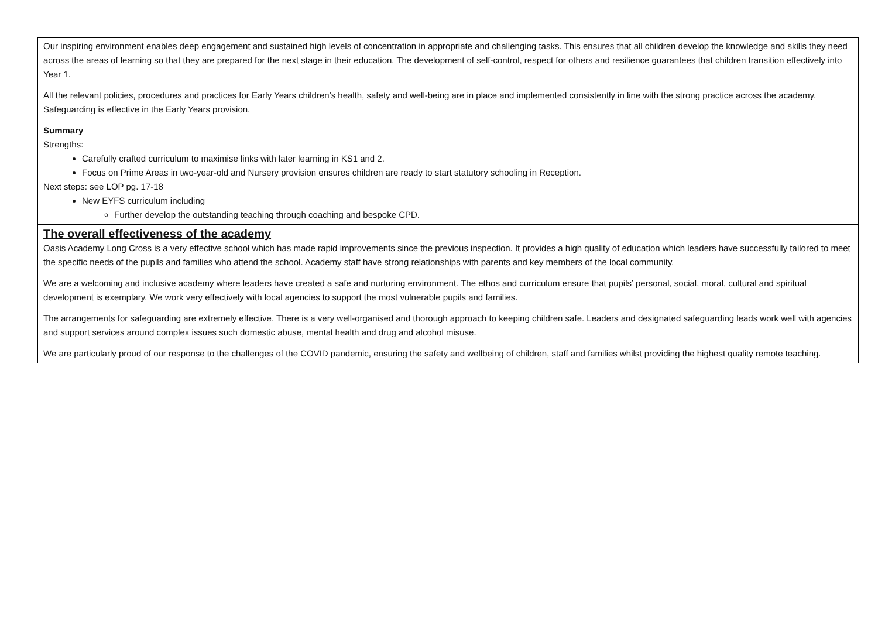| Our inspiring environment enables deep engagement and sustained high levels of concentration in appropriate and challenging tasks. This ensures that all children develop the knowledge and skills they need across the areas of learning so that they are prepared for the next stage in their education. The development of self-control, respect for others and resilience guarantees that children transition effectively into Year 1. All the relevant policies, procedures and practices for Early Years children’s health, safety and well-being are in place and implemented consistently in line with the strong practice across the academy. Safeguarding is effective in the Early Years provision. Summary Strengths: Carefully crafted curriculum to maximise links with later learning in KS1 and 2. Focus on Prime Areas in two-year-old and Nursery provision ensures children are ready to start statutory schooling in Reception. Next steps: see LOP pg. 17-18 New EYFS curriculum including Further develop the outstanding teaching through coaching and bespoke CPD. |
| The overall effectiveness of the academy Oasis Academy Long Cross is a very effective school which has made rapid improvements since the previous inspection. It provides a high quality of education which leaders have successfully tailored to meet the specific needs of the pupils and families who attend the school. Academy staff have strong relationships with parents and key members of the local community. We are a welcoming and inclusive academy where leaders have created a safe and nurturing environment. The ethos and curriculum ensure that pupils’ personal, social, moral, cultural and spiritual development is exemplary. We work very effectively with local agencies to support the most vulnerable pupils and families. The arrangements for safeguarding are extremely effective. There is a very well-organised and thorough approach to keeping children safe. Leaders and designated safeguarding leads work well with agencies and support services around complex issues such domestic abuse, mental health and drug and alcohol misuse. We are particularly proud of our response to the challenges of the COVID pandemic, ensuring the safety and wellbeing of children, staff and families whilst providing the highest quality remote teaching. |